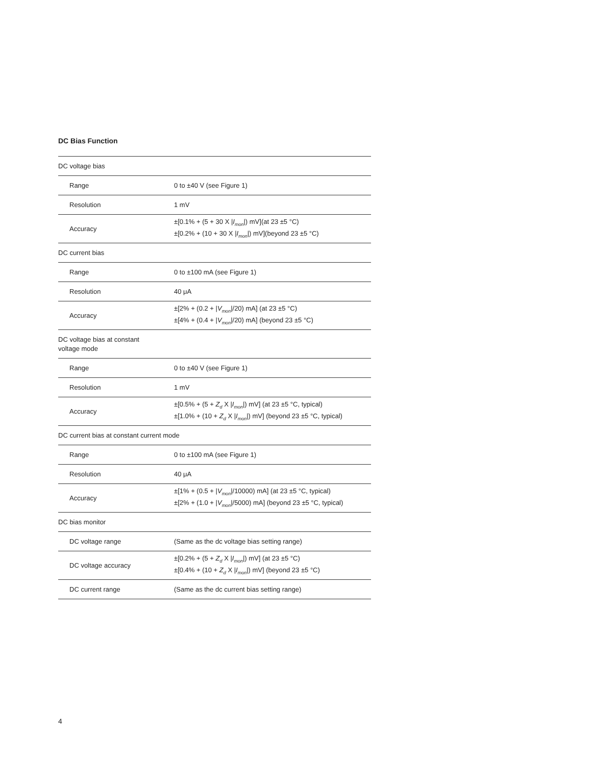DC Bias Function
| DC voltage bias | |
| Range | 0 to ±40 V (see Figure 1) |
| Resolution | 1 mV |
| Accuracy | ±[0.1% + (5 + 30 X / I<sub>mon</sub>/) mV](at 23 ±5 °C) ±[0.2% + (10 + 30 X / I<sub>mon</sub>/) mV](beyond 23 ±5 °C) |
| DC current bias | |
| Range | 0 to ±100 mA (see Figure 1) |
| Resolution | 40 μA |
| Accuracy | ±[2% + (0.2 + / V<sub>mon</sub>//20) mA] (at 23 ±5 °C) ±[4% + (0.4 + / V<sub>mon</sub>//20) mA] (beyond 23 ±5 °C) |
| DC voltage bias at constant voltage mode | |
| Range | 0 to ±40 V (see Figure 1) |
| Resolution | 1 mV |
| Accuracy | ±[0.5% + (5 + Z<sub>d</sub> X / I<sub>mon</sub>/) mV] (at 23 ±5 °C, typical) ±[1.0% + (10 + Z<sub>d</sub> X / I<sub>mon</sub>/) mV] (beyond 23 ±5 °C, typical) |
| DC current bias at constant current mode | |
| Range | 0 to ±100 mA (see Figure 1) |
| Resolution | 40 μA |
| Accuracy | ±[1% + (0.5 + / V<sub>mon</sub>//10000) mA] (at 23 ±5 °C, typical) ±[2% + (1.0 + / V<sub>mon</sub>//5000) mA] (beyond 23 ±5 °C, typical) |
| DC bias monitor | |
| DC voltage range | (Same as the dc voltage bias setting range) |
| DC voltage accuracy | ±[0.2% + (5 + Z<sub>d</sub> X / I<sub>mon</sub>/) mV] (at 23 ±5 °C) ±[0.4% + (10 + Z<sub>d</sub> X / I<sub>mon</sub>/) mV] (beyond 23 ±5 °C) |
| DC current range | (Same as the dc current bias setting range) |
4